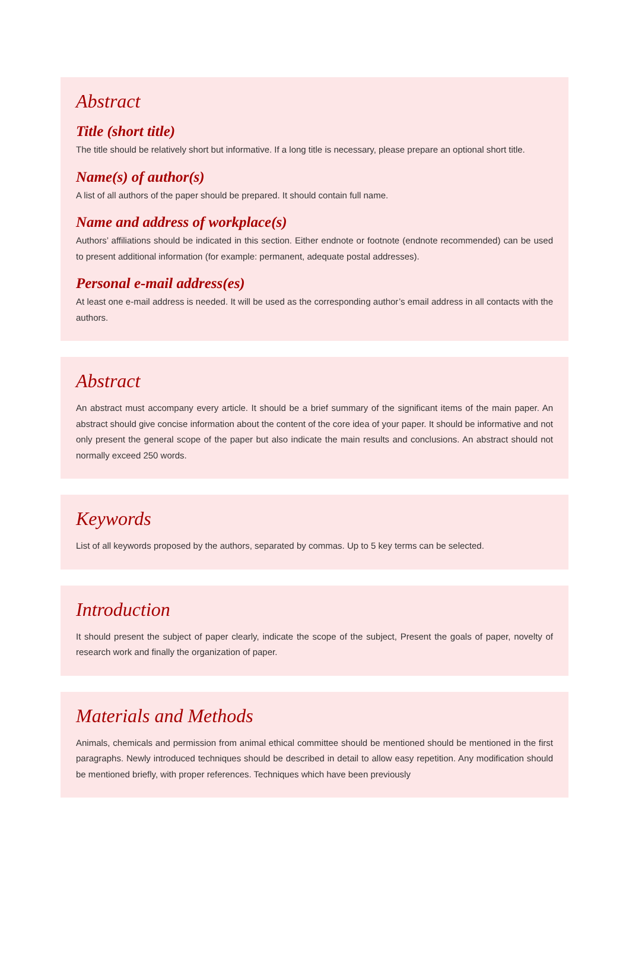Abstract
Title (short title)
The title should be relatively short but informative. If a long title is necessary, please prepare an optional short title.
Name(s) of author(s)
A list of all authors of the paper should be prepared. It should contain full name.
Name and address of workplace(s)
Authors’ affiliations should be indicated in this section. Either endnote or footnote (endnote recommended) can be used to present additional information (for example: permanent, adequate postal addresses).
Personal e-mail address(es)
At least one e-mail address is needed. It will be used as the corresponding author’s email address in all contacts with the authors.
Abstract
An abstract must accompany every article. It should be a brief summary of the significant items of the main paper. An abstract should give concise information about the content of the core idea of your paper. It should be informative and not only present the general scope of the paper but also indicate the main results and conclusions. An abstract should not normally exceed 250 words.
Keywords
List of all keywords proposed by the authors, separated by commas. Up to 5 key terms can be selected.
Introduction
It should present the subject of paper clearly, indicate the scope of the subject, Present the goals of paper, novelty of research work and finally the organization of paper.
Materials and Methods
Animals, chemicals and permission from animal ethical committee should be mentioned should be mentioned in the first paragraphs. Newly introduced techniques should be described in detail to allow easy repetition. Any modification should be mentioned briefly, with proper references. Techniques which have been previously